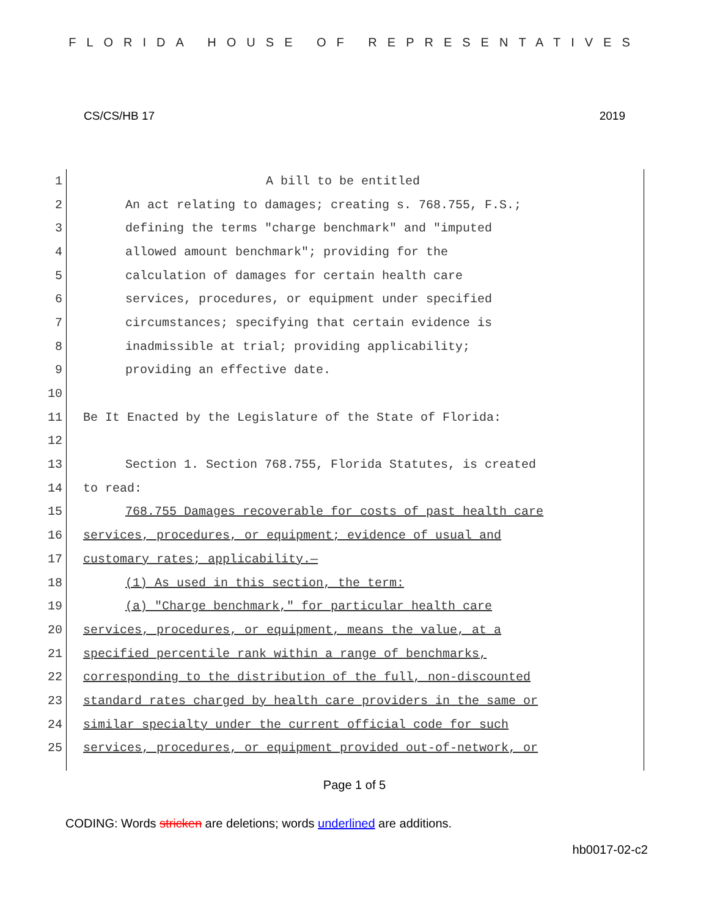FLORIDA HOUSE OF REPRESENTATIVES
CS/CS/HB 17 2019
1 A bill to be entitled
2 An act relating to damages; creating s. 768.755, F.S.;
3 defining the terms "charge benchmark" and "imputed
4 allowed amount benchmark"; providing for the
5 calculation of damages for certain health care
6 services, procedures, or equipment under specified
7 circumstances; specifying that certain evidence is
8 inadmissible at trial; providing applicability;
9 providing an effective date.
10
11 Be It Enacted by the Legislature of the State of Florida:
12
13 Section 1. Section 768.755, Florida Statutes, is created
14 to read:
15 768.755 Damages recoverable for costs of past health care
16 services, procedures, or equipment; evidence of usual and
17 customary rates; applicability.—
18 (1) As used in this section, the term:
19 (a) "Charge benchmark," for particular health care
20 services, procedures, or equipment, means the value, at a
21 specified percentile rank within a range of benchmarks,
22 corresponding to the distribution of the full, non-discounted
23 standard rates charged by health care providers in the same or
24 similar specialty under the current official code for such
25 services, procedures, or equipment provided out-of-network, or
Page 1 of 5
CODING: Words stricken are deletions; words underlined are additions.
hb0017-02-c2